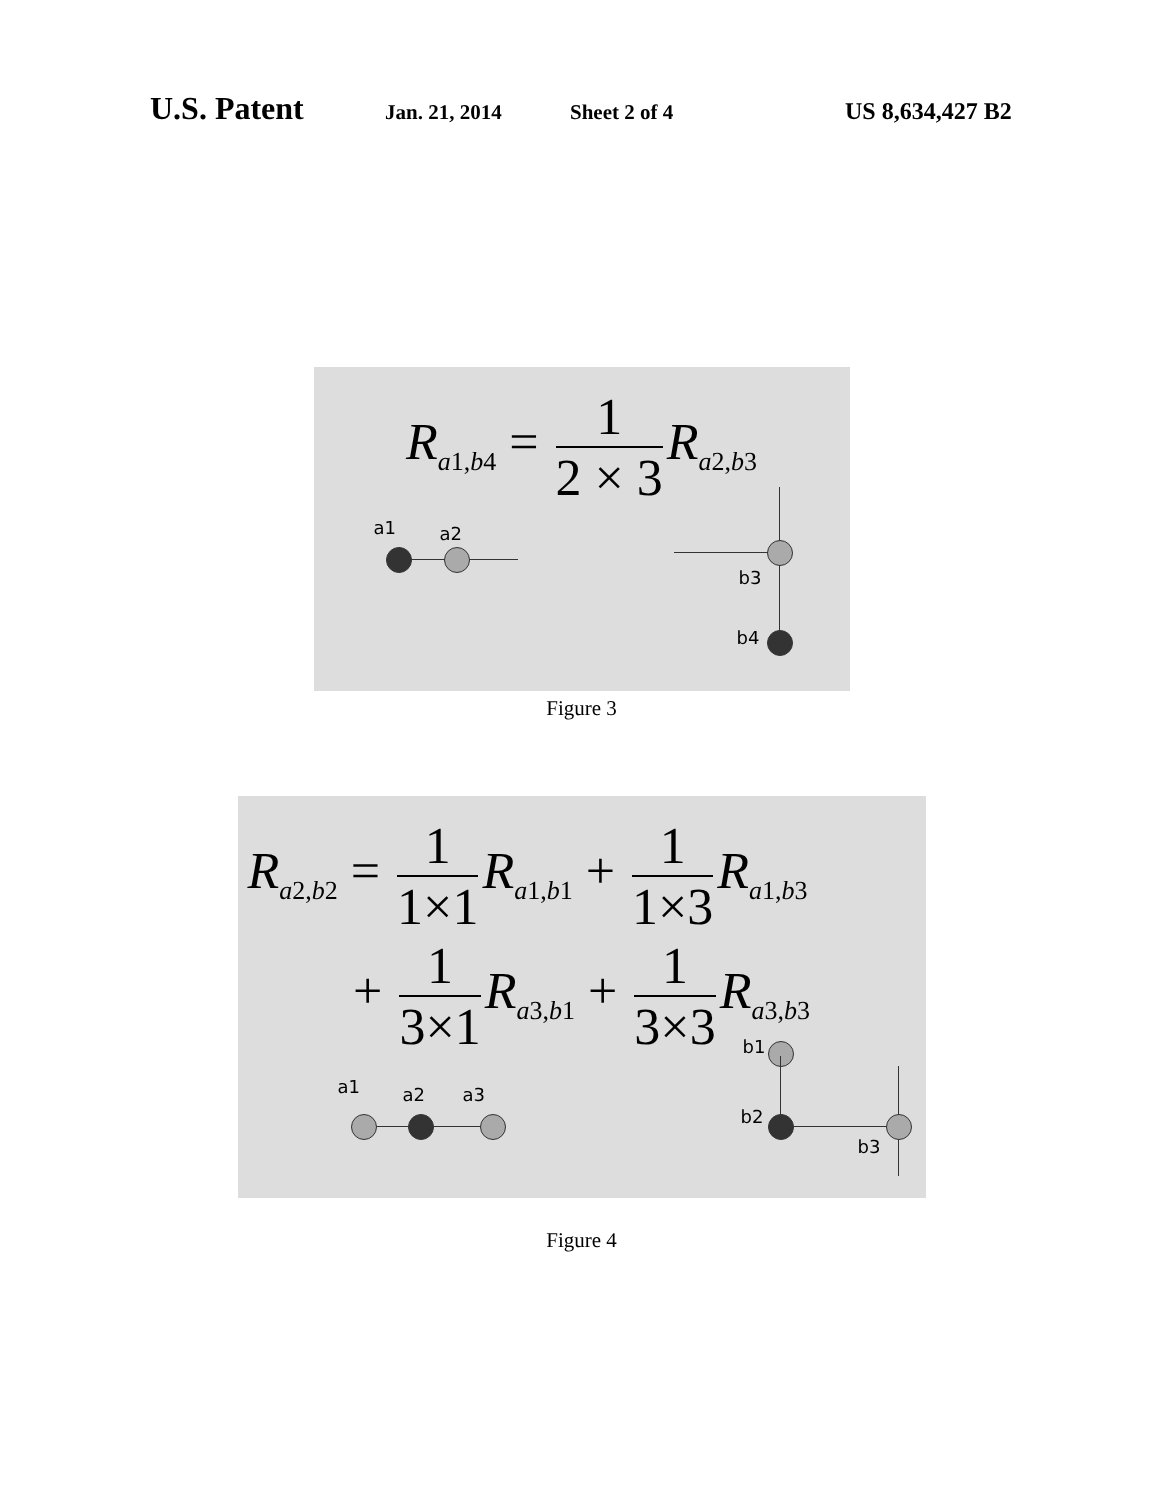U.S. Patent Jan. 21, 2014 Sheet 2 of 4 US 8,634,427 B2
R<sub>a1,b4</sub> = 1 2 × 3 R<sub>a2,b3</sub>
a1 a2
b3
b4
Figure 3
R<sub>a2,b2</sub> = 1 1×1 R<sub>a1,b1</sub> + 1 1×3 R<sub>a1,b3</sub>
+ 1 3×1 R<sub>a3,b1</sub> + 1 3×3 R<sub>a3,b3</sub>
a1 a2 a3
b1
b2
b3
Figure 4